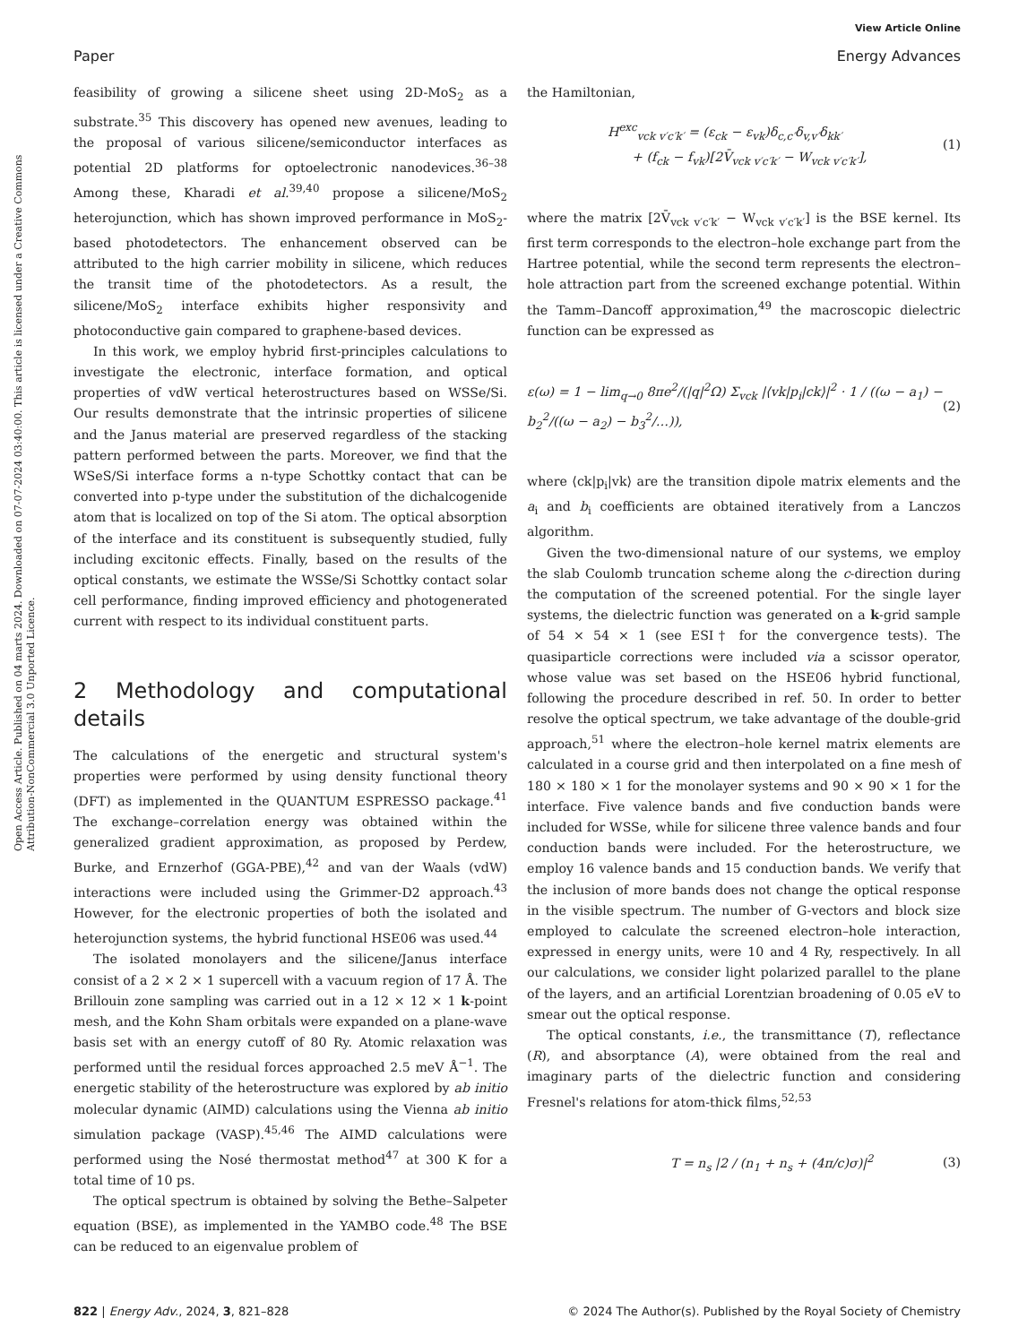Open Access Article. Published on 04 marts 2024. Downloaded on 07-07-2024 03:40:00. This article is licensed under a Creative Commons Attribution-NonCommercial 3.0 Unported Licence.
View Article Online
Paper Energy Advances
feasibility of growing a silicene sheet using 2D-MoS<sub>2</sub> as a substrate.<sup>35</sup> This discovery has opened new avenues, leading to the proposal of various silicene/semiconductor interfaces as potential 2D platforms for optoelectronic nanodevices.<sup>36–38</sup> Among these, Kharadi et al.<sup>39,40</sup> propose a silicene/MoS<sub>2</sub> heterojunction, which has shown improved performance in MoS<sub>2</sub>-based photodetectors. The enhancement observed can be attributed to the high carrier mobility in silicene, which reduces the transit time of the photodetectors. As a result, the silicene/MoS<sub>2</sub> interface exhibits higher responsivity and photoconductive gain compared to graphene-based devices.
In this work, we employ hybrid first-principles calculations to investigate the electronic, interface formation, and optical properties of vdW vertical heterostructures based on WSSe/Si. Our results demonstrate that the intrinsic properties of silicene and the Janus material are preserved regardless of the stacking pattern performed between the parts. Moreover, we find that the WSeS/Si interface forms a n-type Schottky contact that can be converted into p-type under the substitution of the dichalcogenide atom that is localized on top of the Si atom. The optical absorption of the interface and its constituent is subsequently studied, fully including excitonic effects. Finally, based on the results of the optical constants, we estimate the WSSe/Si Schottky contact solar cell performance, finding improved efficiency and photogenerated current with respect to its individual constituent parts.
2 Methodology and computational details
The calculations of the energetic and structural system's properties were performed by using density functional theory (DFT) as implemented in the QUANTUM ESPRESSO package.<sup>41</sup> The exchange–correlation energy was obtained within the generalized gradient approximation, as proposed by Perdew, Burke, and Ernzerhof (GGA-PBE),<sup>42</sup> and van der Waals (vdW) interactions were included using the Grimmer-D2 approach.<sup>43</sup> However, for the electronic properties of both the isolated and heterojunction systems, the hybrid functional HSE06 was used.<sup>44</sup>
The isolated monolayers and the silicene/Janus interface consist of a 2 × 2 × 1 supercell with a vacuum region of 17 Å. The Brillouin zone sampling was carried out in a 12 × 12 × 1 k-point mesh, and the Kohn Sham orbitals were expanded on a plane-wave basis set with an energy cutoff of 80 Ry. Atomic relaxation was performed until the residual forces approached 2.5 meV Å<sup>−1</sup>. The energetic stability of the heterostructure was explored by ab initio molecular dynamic (AIMD) calculations using the Vienna ab initio simulation package (VASP).<sup>45,46</sup> The AIMD calculations were performed using the Nosé thermostat method<sup>47</sup> at 300 K for a total time of 10 ps.
The optical spectrum is obtained by solving the Bethe–Salpeter equation (BSE), as implemented in the YAMBO code.<sup>48</sup> The BSE can be reduced to an eigenvalue problem of
the Hamiltonian,
H<sup>exc</sup><sub>vck v′c′k′</sub> = (ε<sub>ck</sub> − ε<sub>vk</sub>)δ<sub>c,c′</sub>δ<sub>v,v′</sub>δ<sub>kk′</sub>
+ (f<sub>ck</sub> − f<sub>vk</sub>)[2V̄<sub>vck v′c′k′</sub> − W<sub>vck v′c′k′</sub>], (1)
where the matrix [2V̄<sub>vck v′c′k′</sub> − W<sub>vck v′c′k′</sub>] is the BSE kernel. Its first term corresponds to the electron–hole exchange part from the Hartree potential, while the second term represents the electron–hole attraction part from the screened exchange potential. Within the Tamm–Dancoff approximation,<sup>49</sup> the macroscopic dielectric function can be expressed as
ε(ω) = 1 − lim<sub>q→0</sub> 8πe<sup>2</sup>/(|q|<sup>2</sup>Ω) Σ<sub>vck</sub> |⟨vk|p<sub>i</sub>|ck⟩|<sup>2</sup> · 1 / ((ω − a<sub>1</sub>) − b<sub>2</sub><sup>2</sup>/((ω − a<sub>2</sub>) − b<sub>3</sub><sup>2</sup>/…)), (2)
where ⟨ck|p<sub>i</sub>|vk⟩ are the transition dipole matrix elements and the a<sub>i</sub> and b<sub>i</sub> coefficients are obtained iteratively from a Lanczos algorithm.
Given the two-dimensional nature of our systems, we employ the slab Coulomb truncation scheme along the c-direction during the computation of the screened potential. For the single layer systems, the dielectric function was generated on a k-grid sample of 54 × 54 × 1 (see ESI† for the convergence tests). The quasiparticle corrections were included via a scissor operator, whose value was set based on the HSE06 hybrid functional, following the procedure described in ref. 50. In order to better resolve the optical spectrum, we take advantage of the double-grid approach,<sup>51</sup> where the electron–hole kernel matrix elements are calculated in a course grid and then interpolated on a fine mesh of 180 × 180 × 1 for the monolayer systems and 90 × 90 × 1 for the interface. Five valence bands and five conduction bands were included for WSSe, while for silicene three valence bands and four conduction bands were included. For the heterostructure, we employ 16 valence bands and 15 conduction bands. We verify that the inclusion of more bands does not change the optical response in the visible spectrum. The number of G-vectors and block size employed to calculate the screened electron–hole interaction, expressed in energy units, were 10 and 4 Ry, respectively. In all our calculations, we consider light polarized parallel to the plane of the layers, and an artificial Lorentzian broadening of 0.05 eV to smear out the optical response.
The optical constants, i.e., the transmittance (T), reflectance (R), and absorptance (A), were obtained from the real and imaginary parts of the dielectric function and considering Fresnel's relations for atom-thick films,<sup>52,53</sup>
T = n<sub>s</sub> |2 / (n<sub>1</sub> + n<sub>s</sub> + (4π/c)σ)|<sup>2</sup> (3)
822 | Energy Adv., 2024, 3, 821–828 © 2024 The Author(s). Published by the Royal Society of Chemistry